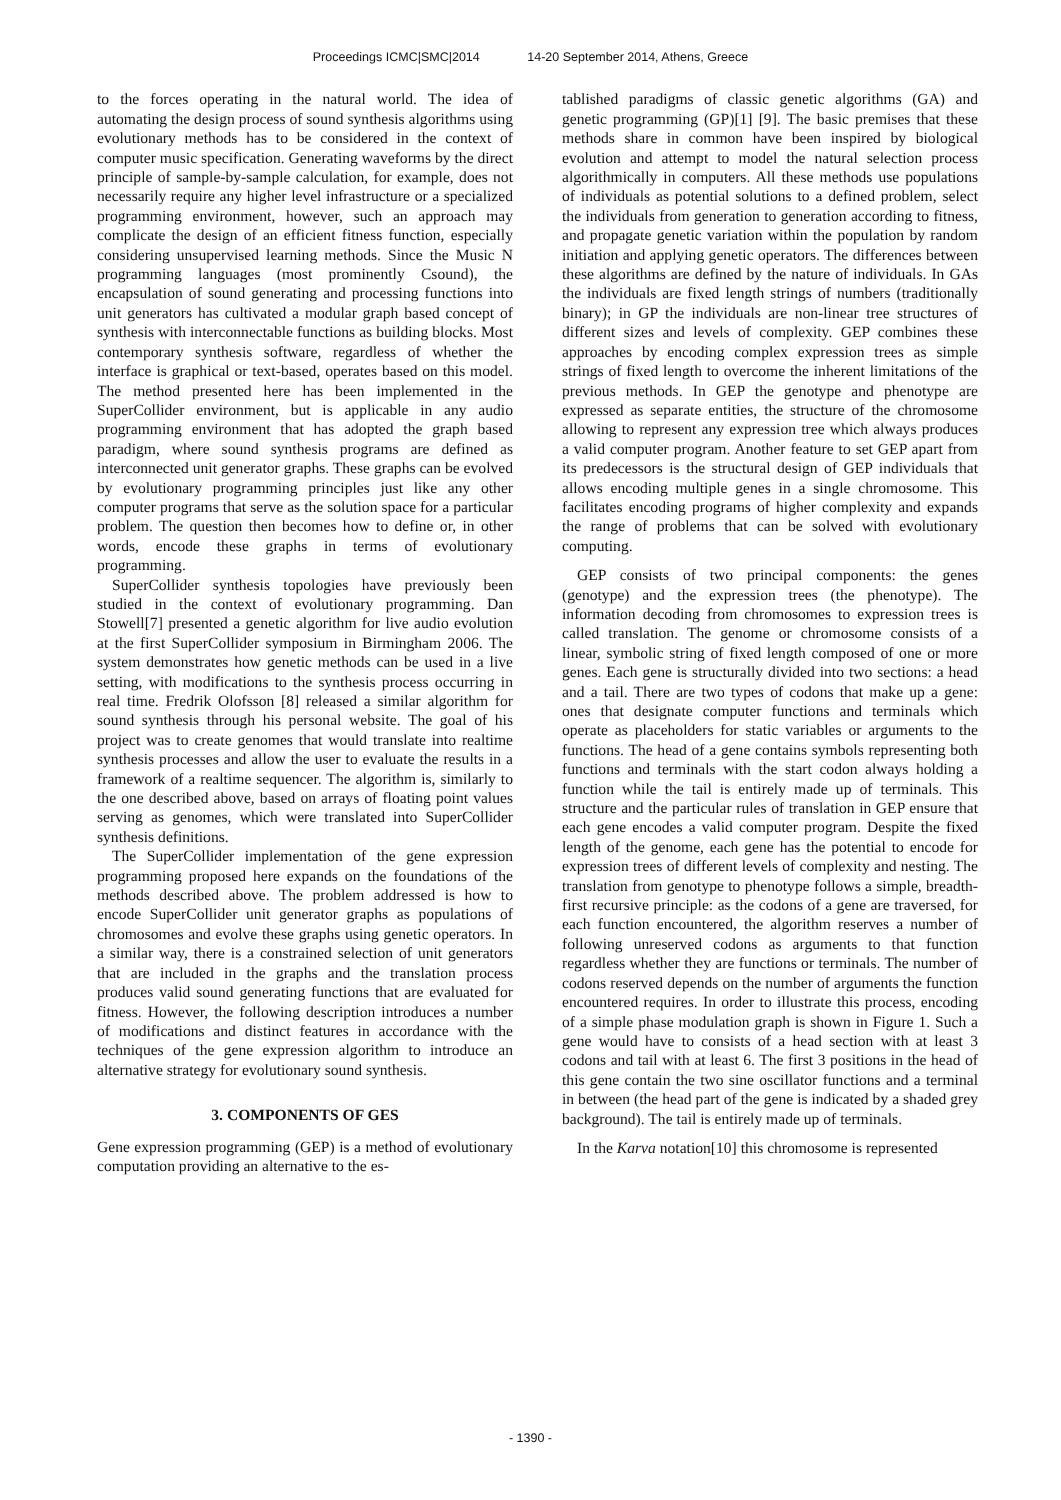Proceedings ICMC|SMC|2014 14-20 September 2014, Athens, Greece
to the forces operating in the natural world. The idea of automating the design process of sound synthesis algorithms using evolutionary methods has to be considered in the context of computer music specification. Generating waveforms by the direct principle of sample-by-sample calculation, for example, does not necessarily require any higher level infrastructure or a specialized programming environment, however, such an approach may complicate the design of an efficient fitness function, especially considering unsupervised learning methods. Since the Music N programming languages (most prominently Csound), the encapsulation of sound generating and processing functions into unit generators has cultivated a modular graph based concept of synthesis with interconnectable functions as building blocks. Most contemporary synthesis software, regardless of whether the interface is graphical or text-based, operates based on this model. The method presented here has been implemented in the SuperCollider environment, but is applicable in any audio programming environment that has adopted the graph based paradigm, where sound synthesis programs are defined as interconnected unit generator graphs. These graphs can be evolved by evolutionary programming principles just like any other computer programs that serve as the solution space for a particular problem. The question then becomes how to define or, in other words, encode these graphs in terms of evolutionary programming.
SuperCollider synthesis topologies have previously been studied in the context of evolutionary programming. Dan Stowell[7] presented a genetic algorithm for live audio evolution at the first SuperCollider symposium in Birmingham 2006. The system demonstrates how genetic methods can be used in a live setting, with modifications to the synthesis process occurring in real time. Fredrik Olofsson [8] released a similar algorithm for sound synthesis through his personal website. The goal of his project was to create genomes that would translate into realtime synthesis processes and allow the user to evaluate the results in a framework of a realtime sequencer. The algorithm is, similarly to the one described above, based on arrays of floating point values serving as genomes, which were translated into SuperCollider synthesis definitions.
The SuperCollider implementation of the gene expression programming proposed here expands on the foundations of the methods described above. The problem addressed is how to encode SuperCollider unit generator graphs as populations of chromosomes and evolve these graphs using genetic operators. In a similar way, there is a constrained selection of unit generators that are included in the graphs and the translation process produces valid sound generating functions that are evaluated for fitness. However, the following description introduces a number of modifications and distinct features in accordance with the techniques of the gene expression algorithm to introduce an alternative strategy for evolutionary sound synthesis.
3. COMPONENTS OF GES
Gene expression programming (GEP) is a method of evolutionary computation providing an alternative to the es-
tablished paradigms of classic genetic algorithms (GA) and genetic programming (GP)[1] [9]. The basic premises that these methods share in common have been inspired by biological evolution and attempt to model the natural selection process algorithmically in computers. All these methods use populations of individuals as potential solutions to a defined problem, select the individuals from generation to generation according to fitness, and propagate genetic variation within the population by random initiation and applying genetic operators. The differences between these algorithms are defined by the nature of individuals. In GAs the individuals are fixed length strings of numbers (traditionally binary); in GP the individuals are non-linear tree structures of different sizes and levels of complexity. GEP combines these approaches by encoding complex expression trees as simple strings of fixed length to overcome the inherent limitations of the previous methods. In GEP the genotype and phenotype are expressed as separate entities, the structure of the chromosome allowing to represent any expression tree which always produces a valid computer program. Another feature to set GEP apart from its predecessors is the structural design of GEP individuals that allows encoding multiple genes in a single chromosome. This facilitates encoding programs of higher complexity and expands the range of problems that can be solved with evolutionary computing.
GEP consists of two principal components: the genes (genotype) and the expression trees (the phenotype). The information decoding from chromosomes to expression trees is called translation. The genome or chromosome consists of a linear, symbolic string of fixed length composed of one or more genes. Each gene is structurally divided into two sections: a head and a tail. There are two types of codons that make up a gene: ones that designate computer functions and terminals which operate as placeholders for static variables or arguments to the functions. The head of a gene contains symbols representing both functions and terminals with the start codon always holding a function while the tail is entirely made up of terminals. This structure and the particular rules of translation in GEP ensure that each gene encodes a valid computer program. Despite the fixed length of the genome, each gene has the potential to encode for expression trees of different levels of complexity and nesting. The translation from genotype to phenotype follows a simple, breadth-first recursive principle: as the codons of a gene are traversed, for each function encountered, the algorithm reserves a number of following unreserved codons as arguments to that function regardless whether they are functions or terminals. The number of codons reserved depends on the number of arguments the function encountered requires. In order to illustrate this process, encoding of a simple phase modulation graph is shown in Figure 1. Such a gene would have to consists of a head section with at least 3 codons and tail with at least 6. The first 3 positions in the head of this gene contain the two sine oscillator functions and a terminal in between (the head part of the gene is indicated by a shaded grey background). The tail is entirely made up of terminals.
In the Karva notation[10] this chromosome is represented
- 1390 -